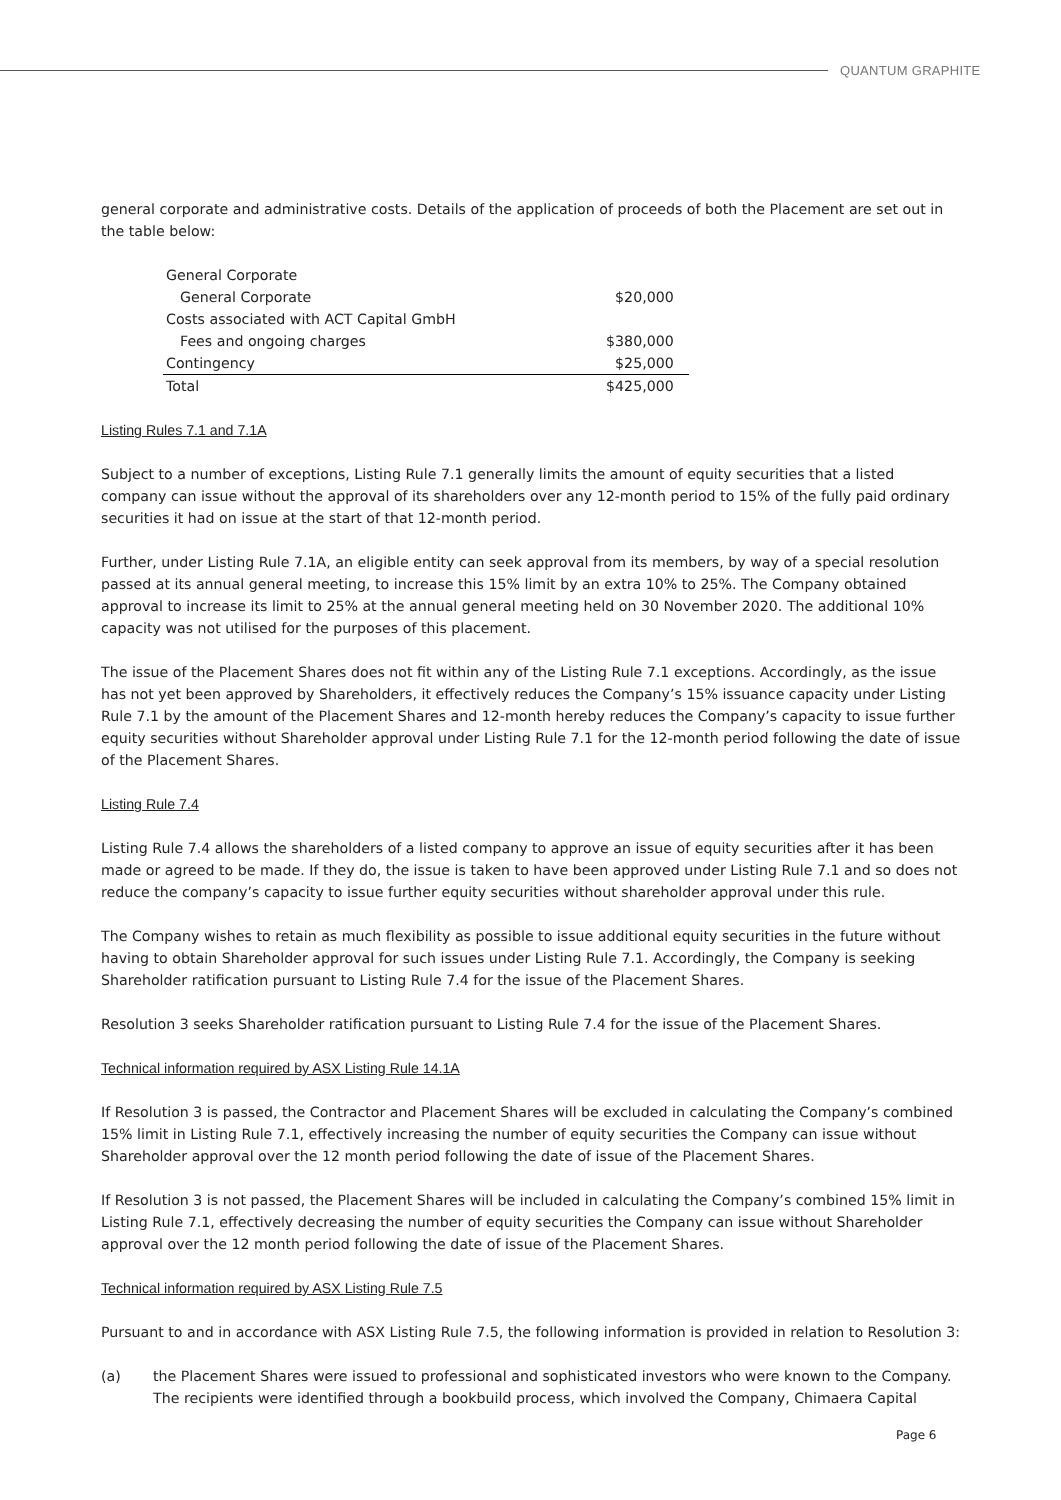QUANTUM GRAPHITE
general corporate and administrative costs. Details of the application of proceeds of both the Placement are set out in the table below:
| General Corporate | |
| General Corporate | $20,000 |
| Costs associated with ACT Capital GmbH | |
| Fees and ongoing charges | $380,000 |
| Contingency | $25,000 |
| Total | $425,000 |
Listing Rules 7.1 and 7.1A
Subject to a number of exceptions, Listing Rule 7.1 generally limits the amount of equity securities that a listed company can issue without the approval of its shareholders over any 12-month period to 15% of the fully paid ordinary securities it had on issue at the start of that 12-month period.
Further, under Listing Rule 7.1A, an eligible entity can seek approval from its members, by way of a special resolution passed at its annual general meeting, to increase this 15% limit by an extra 10% to 25%. The Company obtained approval to increase its limit to 25% at the annual general meeting held on 30 November 2020. The additional 10% capacity was not utilised for the purposes of this placement.
The issue of the Placement Shares does not fit within any of the Listing Rule 7.1 exceptions. Accordingly, as the issue has not yet been approved by Shareholders, it effectively reduces the Company’s 15% issuance capacity under Listing Rule 7.1 by the amount of the Placement Shares and 12-month hereby reduces the Company’s capacity to issue further equity securities without Shareholder approval under Listing Rule 7.1 for the 12-month period following the date of issue of the Placement Shares.
Listing Rule 7.4
Listing Rule 7.4 allows the shareholders of a listed company to approve an issue of equity securities after it has been made or agreed to be made. If they do, the issue is taken to have been approved under Listing Rule 7.1 and so does not reduce the company’s capacity to issue further equity securities without shareholder approval under this rule.
The Company wishes to retain as much flexibility as possible to issue additional equity securities in the future without having to obtain Shareholder approval for such issues under Listing Rule 7.1. Accordingly, the Company is seeking Shareholder ratification pursuant to Listing Rule 7.4 for the issue of the Placement Shares.
Resolution 3 seeks Shareholder ratification pursuant to Listing Rule 7.4 for the issue of the Placement Shares.
Technical information required by ASX Listing Rule 14.1A
If Resolution 3 is passed, the Contractor and Placement Shares will be excluded in calculating the Company’s combined 15% limit in Listing Rule 7.1, effectively increasing the number of equity securities the Company can issue without Shareholder approval over the 12 month period following the date of issue of the Placement Shares.
If Resolution 3 is not passed, the Placement Shares will be included in calculating the Company’s combined 15% limit in Listing Rule 7.1, effectively decreasing the number of equity securities the Company can issue without Shareholder approval over the 12 month period following the date of issue of the Placement Shares.
Technical information required by ASX Listing Rule 7.5
Pursuant to and in accordance with ASX Listing Rule 7.5, the following information is provided in relation to Resolution 3:
(a) the Placement Shares were issued to professional and sophisticated investors who were known to the Company. The recipients were identified through a bookbuild process, which involved the Company, Chimaera Capital
Page 6